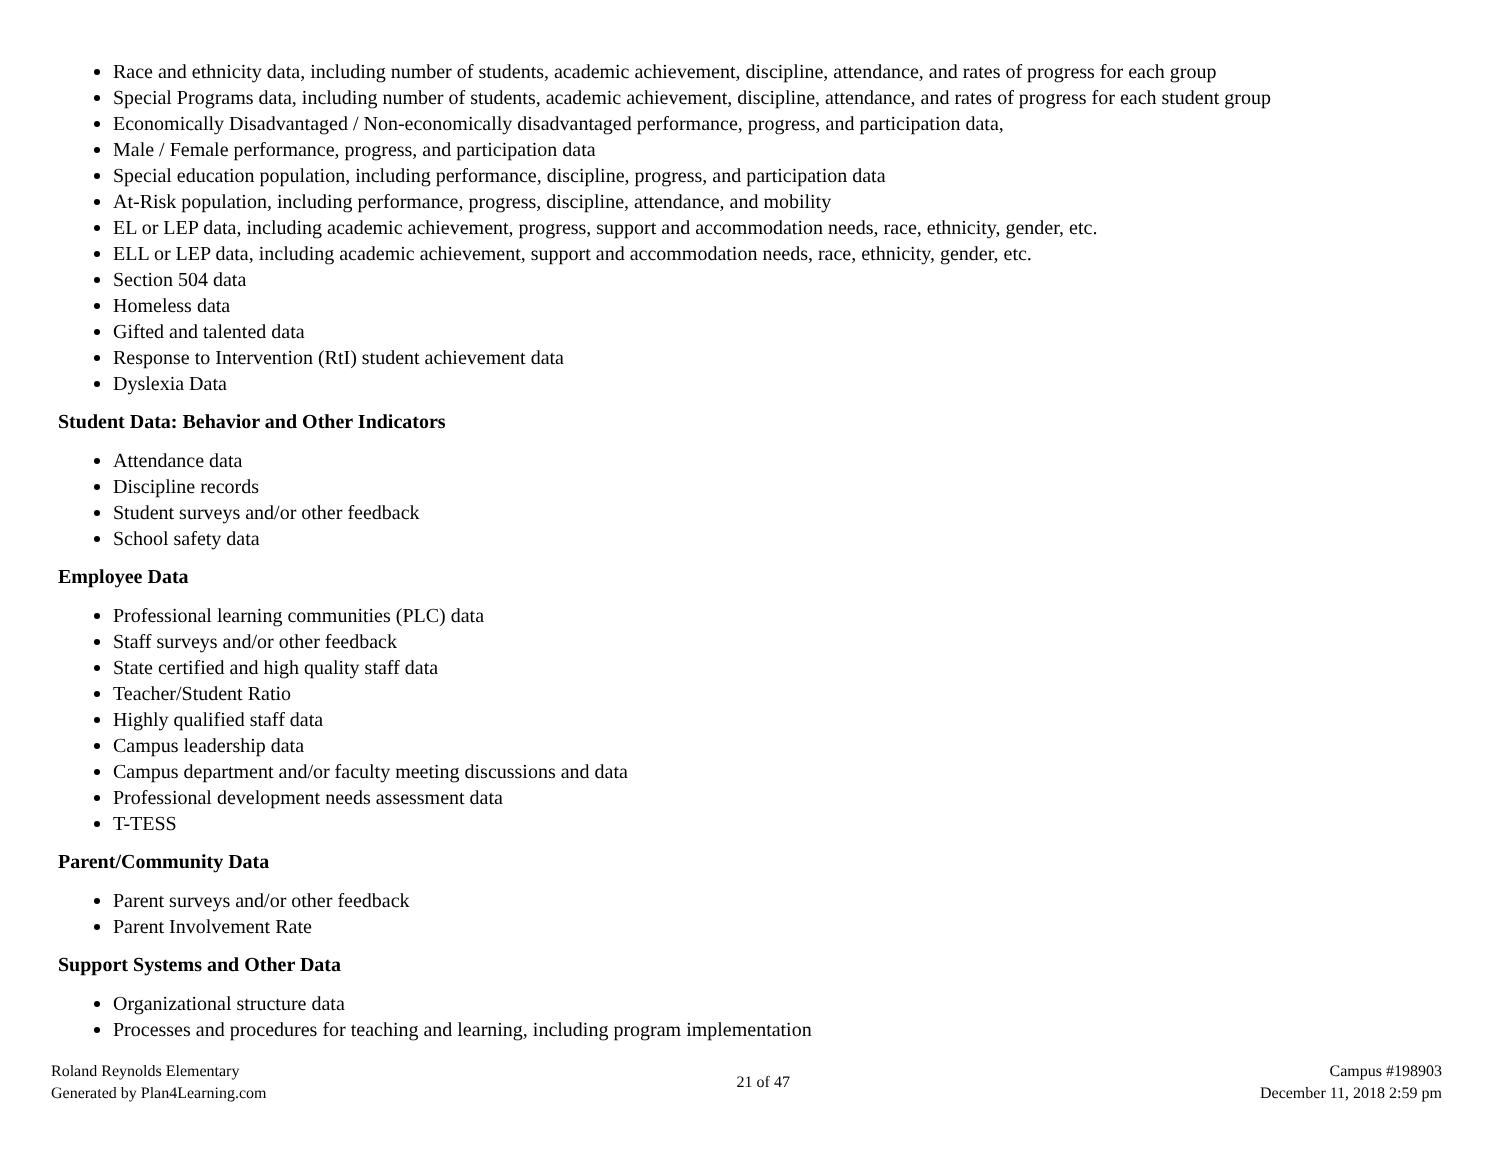Race and ethnicity data, including number of students, academic achievement, discipline, attendance, and rates of progress for each group
Special Programs data, including number of students, academic achievement, discipline, attendance, and rates of progress for each student group
Economically Disadvantaged / Non-economically disadvantaged performance, progress, and participation data,
Male / Female performance, progress, and participation data
Special education population, including performance, discipline, progress, and participation data
At-Risk population, including performance, progress, discipline, attendance, and mobility
EL or LEP data, including academic achievement, progress, support and accommodation needs, race, ethnicity, gender, etc.
ELL or LEP data, including academic achievement, support and accommodation needs, race, ethnicity, gender, etc.
Section 504 data
Homeless data
Gifted and talented data
Response to Intervention (RtI) student achievement data
Dyslexia Data
Student Data: Behavior and Other Indicators
Attendance data
Discipline records
Student surveys and/or other feedback
School safety data
Employee Data
Professional learning communities (PLC) data
Staff surveys and/or other feedback
State certified and high quality staff data
Teacher/Student Ratio
Highly qualified staff data
Campus leadership data
Campus department and/or faculty meeting discussions and data
Professional development needs assessment data
T-TESS
Parent/Community Data
Parent surveys and/or other feedback
Parent Involvement Rate
Support Systems and Other Data
Organizational structure data
Processes and procedures for teaching and learning, including program implementation
Roland Reynolds Elementary
Generated by Plan4Learning.com
21 of 47
Campus #198903
December 11, 2018 2:59 pm